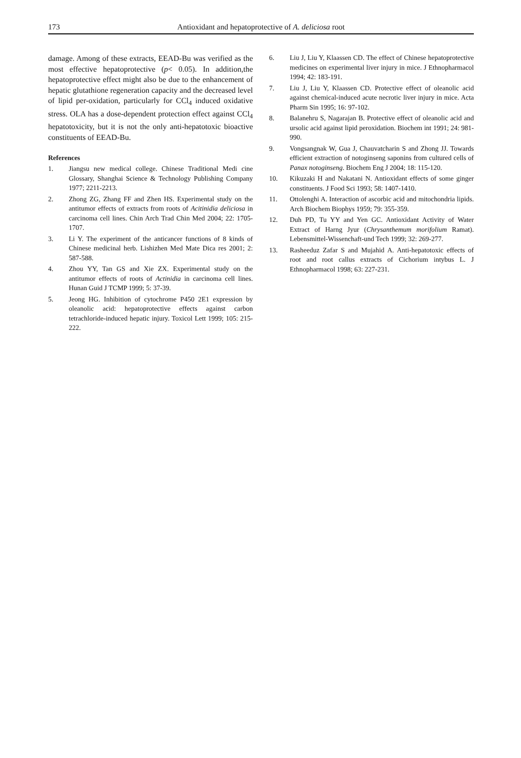173
Antioxidant and hepatoprotective of A. deliciosa root
damage. Among of these extracts, EEAD-Bu was verified as the most effective hepatoprotective (p< 0.05). In addition,the hepatoprotective effect might also be due to the enhancement of hepatic glutathione regeneration capacity and the decreased level of lipid per-oxidation, particularly for CCl<sub>4</sub> induced oxidative stress. OLA has a dose-dependent protection effect against CCl<sub>4</sub> hepatotoxicity, but it is not the only anti-hepatotoxic bioactive constituents of EEAD-Bu.
References
1. Jiangsu new medical college. Chinese Traditional Medi cine Glossary, Shanghai Science & Technology Publishing Company 1977; 2211-2213.
2. Zhong ZG, Zhang FF and Zhen HS. Experimental study on the antitumor effects of extracts from roots of Acitinidia deliciosa in carcinoma cell lines. Chin Arch Trad Chin Med 2004; 22: 1705-1707.
3. Li Y. The experiment of the anticancer functions of 8 kinds of Chinese medicinal herb. Lishizhen Med Mate Dica res 2001; 2: 587-588.
4. Zhou YY, Tan GS and Xie ZX. Experimental study on the antitumor effects of roots of Actinidia in carcinoma cell lines. Hunan Guid J TCMP 1999; 5: 37-39.
5. Jeong HG. Inhibition of cytochrome P450 2E1 expression by oleanolic acid: hepatoprotective effects against carbon tetrachloride-induced hepatic injury. Toxicol Lett 1999; 105: 215-222.
6. Liu J, Liu Y, Klaassen CD. The effect of Chinese hepatoprotective medicines on experimental liver injury in mice. J Ethnopharmacol 1994; 42: 183-191.
7. Liu J, Liu Y, Klaassen CD. Protective effect of oleanolic acid against chemical-induced acute necrotic liver injury in mice. Acta Pharm Sin 1995; 16: 97-102.
8. Balanehru S, Nagarajan B. Protective effect of oleanolic acid and ursolic acid against lipid peroxidation. Biochem int 1991; 24: 981-990.
9. Vongsangnak W, Gua J, Chauvatcharin S and Zhong JJ. Towards efficient extraction of notoginseng saponins from cultured cells of Panax notoginseng. Biochem Eng J 2004; 18: 115-120.
10. Kikuzaki H and Nakatani N. Antioxidant effects of some ginger constituents. J Food Sci 1993; 58: 1407-1410.
11. Ottolenghi A. Interaction of ascorbic acid and mitochondria lipids. Arch Biochem Biophys 1959; 79: 355-359.
12. Duh PD, Tu YY and Yen GC. Antioxidant Activity of Water Extract of Harng Jyur (Chrysanthemum morifolium Ramat). Lebensmittel-Wissenchaft-und Tech 1999; 32: 269-277.
13. Rasheeduz Zafar S and Mujahid A. Anti-hepatotoxic effects of root and root callus extracts of Cichorium intybus L. J Ethnopharmacol 1998; 63: 227-231.